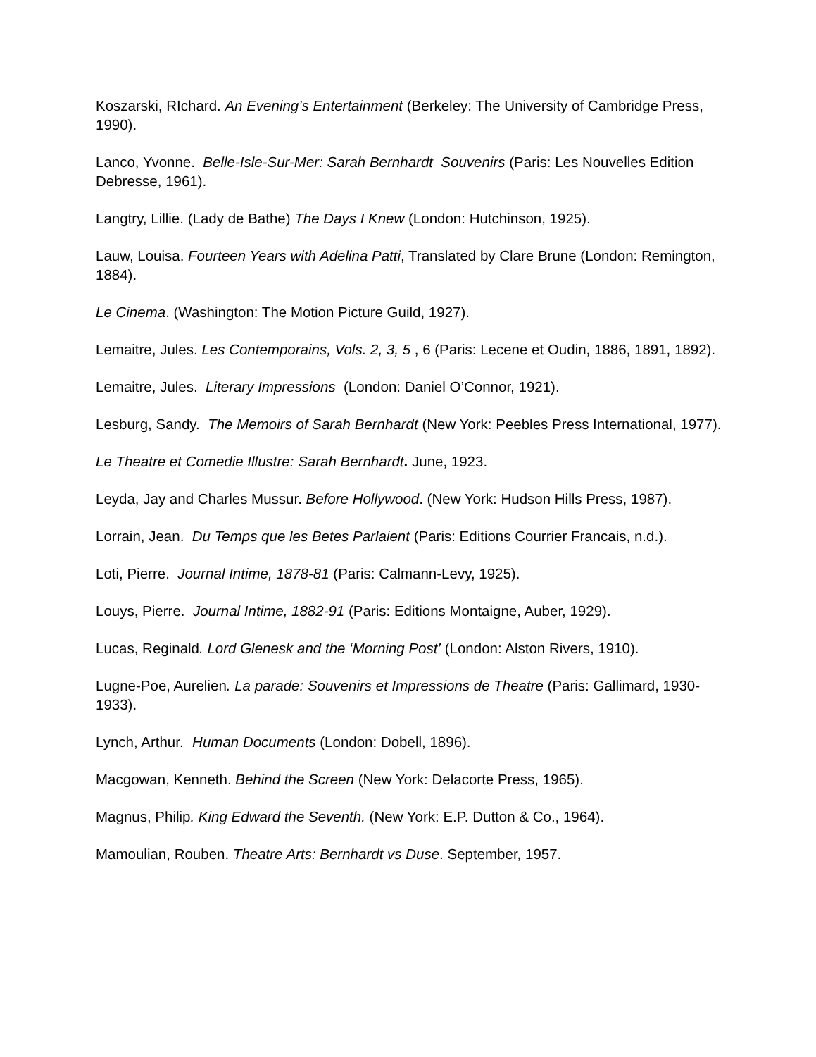Koszarski, RIchard. An Evening’s Entertainment (Berkeley: The University of Cambridge Press, 1990).
Lanco, Yvonne. Belle-Isle-Sur-Mer: Sarah Bernhardt Souvenirs (Paris: Les Nouvelles Edition Debresse, 1961).
Langtry, Lillie. (Lady de Bathe) The Days I Knew (London: Hutchinson, 1925).
Lauw, Louisa. Fourteen Years with Adelina Patti, Translated by Clare Brune (London: Remington, 1884).
Le Cinema. (Washington: The Motion Picture Guild, 1927).
Lemaitre, Jules. Les Contemporains, Vols. 2, 3, 5 , 6 (Paris: Lecene et Oudin, 1886, 1891, 1892).
Lemaitre, Jules. Literary Impressions (London: Daniel O’Connor, 1921).
Lesburg, Sandy. The Memoirs of Sarah Bernhardt (New York: Peebles Press International, 1977).
Le Theatre et Comedie Illustre: Sarah Bernhardt. June, 1923.
Leyda, Jay and Charles Mussur. Before Hollywood. (New York: Hudson Hills Press, 1987).
Lorrain, Jean. Du Temps que les Betes Parlaient (Paris: Editions Courrier Francais, n.d.).
Loti, Pierre. Journal Intime, 1878-81 (Paris: Calmann-Levy, 1925).
Louys, Pierre. Journal Intime, 1882-91 (Paris: Editions Montaigne, Auber, 1929).
Lucas, Reginald. Lord Glenesk and the ‘Morning Post’ (London: Alston Rivers, 1910).
Lugne-Poe, Aurelien. La parade: Souvenirs et Impressions de Theatre (Paris: Gallimard, 1930-1933).
Lynch, Arthur. Human Documents (London: Dobell, 1896).
Macgowan, Kenneth. Behind the Screen (New York: Delacorte Press, 1965).
Magnus, Philip. King Edward the Seventh. (New York: E.P. Dutton & Co., 1964).
Mamoulian, Rouben. Theatre Arts: Bernhardt vs Duse. September, 1957.